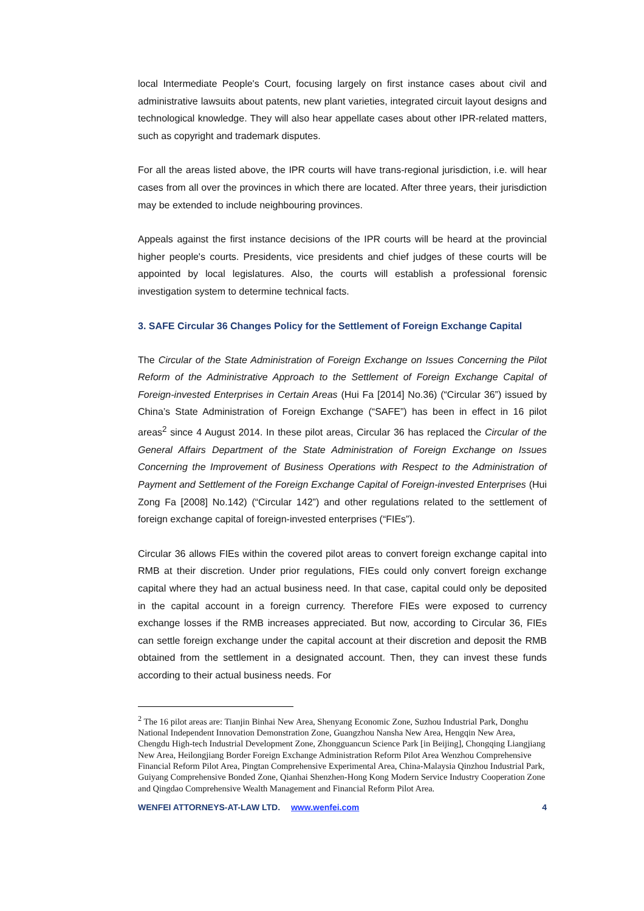local Intermediate People's Court, focusing largely on first instance cases about civil and administrative lawsuits about patents, new plant varieties, integrated circuit layout designs and technological knowledge. They will also hear appellate cases about other IPR-related matters, such as copyright and trademark disputes.
For all the areas listed above, the IPR courts will have trans-regional jurisdiction, i.e. will hear cases from all over the provinces in which there are located. After three years, their jurisdiction may be extended to include neighbouring provinces.
Appeals against the first instance decisions of the IPR courts will be heard at the provincial higher people's courts. Presidents, vice presidents and chief judges of these courts will be appointed by local legislatures. Also, the courts will establish a professional forensic investigation system to determine technical facts.
3. SAFE Circular 36 Changes Policy for the Settlement of Foreign Exchange Capital
The Circular of the State Administration of Foreign Exchange on Issues Concerning the Pilot Reform of the Administrative Approach to the Settlement of Foreign Exchange Capital of Foreign-invested Enterprises in Certain Areas (Hui Fa [2014] No.36) (“Circular 36”) issued by China’s State Administration of Foreign Exchange (“SAFE”) has been in effect in 16 pilot areas<sup>2</sup> since 4 August 2014. In these pilot areas, Circular 36 has replaced the Circular of the General Affairs Department of the State Administration of Foreign Exchange on Issues Concerning the Improvement of Business Operations with Respect to the Administration of Payment and Settlement of the Foreign Exchange Capital of Foreign-invested Enterprises (Hui Zong Fa [2008] No.142) (“Circular 142”) and other regulations related to the settlement of foreign exchange capital of foreign-invested enterprises (“FIEs”).
Circular 36 allows FIEs within the covered pilot areas to convert foreign exchange capital into RMB at their discretion. Under prior regulations, FIEs could only convert foreign exchange capital where they had an actual business need. In that case, capital could only be deposited in the capital account in a foreign currency. Therefore FIEs were exposed to currency exchange losses if the RMB increases appreciated. But now, according to Circular 36, FIEs can settle foreign exchange under the capital account at their discretion and deposit the RMB obtained from the settlement in a designated account. Then, they can invest these funds according to their actual business needs. For
<sup>2</sup> The 16 pilot areas are: Tianjin Binhai New Area, Shenyang Economic Zone, Suzhou Industrial Park, Donghu National Independent Innovation Demonstration Zone, Guangzhou Nansha New Area, Hengqin New Area, Chengdu High-tech Industrial Development Zone, Zhongguancun Science Park [in Beijing], Chongqing Liangjiang New Area, Heilongjiang Border Foreign Exchange Administration Reform Pilot Area Wenzhou Comprehensive Financial Reform Pilot Area, Pingtan Comprehensive Experimental Area, China-Malaysia Qinzhou Industrial Park, Guiyang Comprehensive Bonded Zone, Qianhai Shenzhen-Hong Kong Modern Service Industry Cooperation Zone and Qingdao Comprehensive Wealth Management and Financial Reform Pilot Area.
WENFEI ATTORNEYS-AT-LAW LTD. www.wenfei.com 4